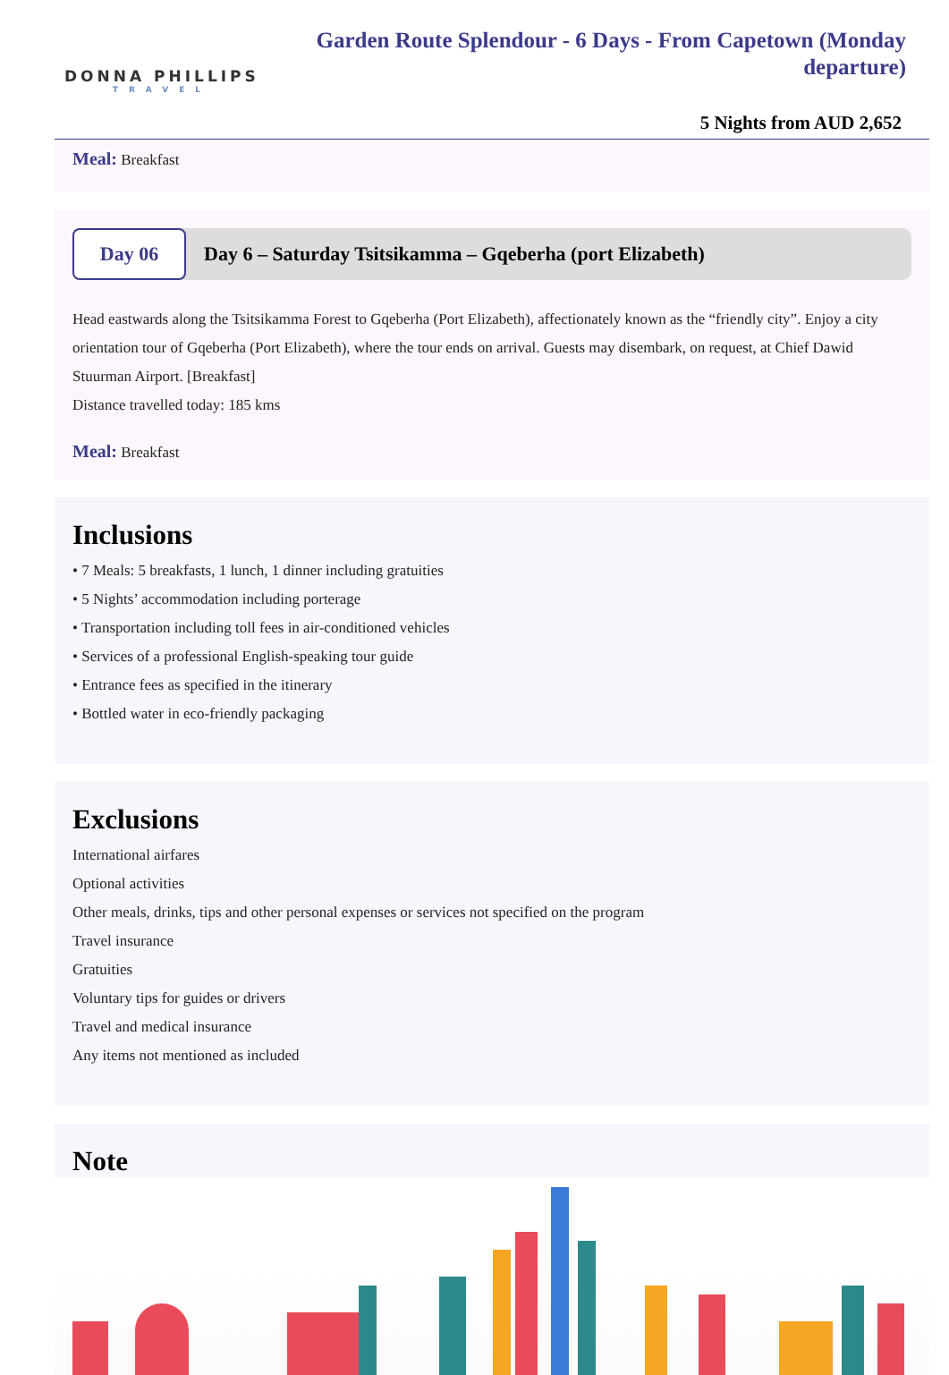DONNA PHILLIPS
TRAVEL
Garden Route Splendour - 6 Days - From Capetown (Monday departure)
5 Nights from AUD 2,652
Meal: Breakfast
Day 06
Day 6 – Saturday Tsitsikamma – Gqeberha (port Elizabeth)
Head eastwards along the Tsitsikamma Forest to Gqeberha (Port Elizabeth), affectionately known as the “friendly city”. Enjoy a city orientation tour of Gqeberha (Port Elizabeth), where the tour ends on arrival. Guests may disembark, on request, at Chief Dawid Stuurman Airport. [Breakfast]
Distance travelled today: 185 kms
Meal: Breakfast
Inclusions
• 7 Meals: 5 breakfasts, 1 lunch, 1 dinner including gratuities
• 5 Nights’ accommodation including porterage
• Transportation including toll fees in air-conditioned vehicles
• Services of a professional English-speaking tour guide
• Entrance fees as specified in the itinerary
• Bottled water in eco-friendly packaging
Exclusions
International airfares
Optional activities
Other meals, drinks, tips and other personal expenses or services not specified on the program
Travel insurance
Gratuities
Voluntary tips for guides or drivers
Travel and medical insurance
Any items not mentioned as included
Note